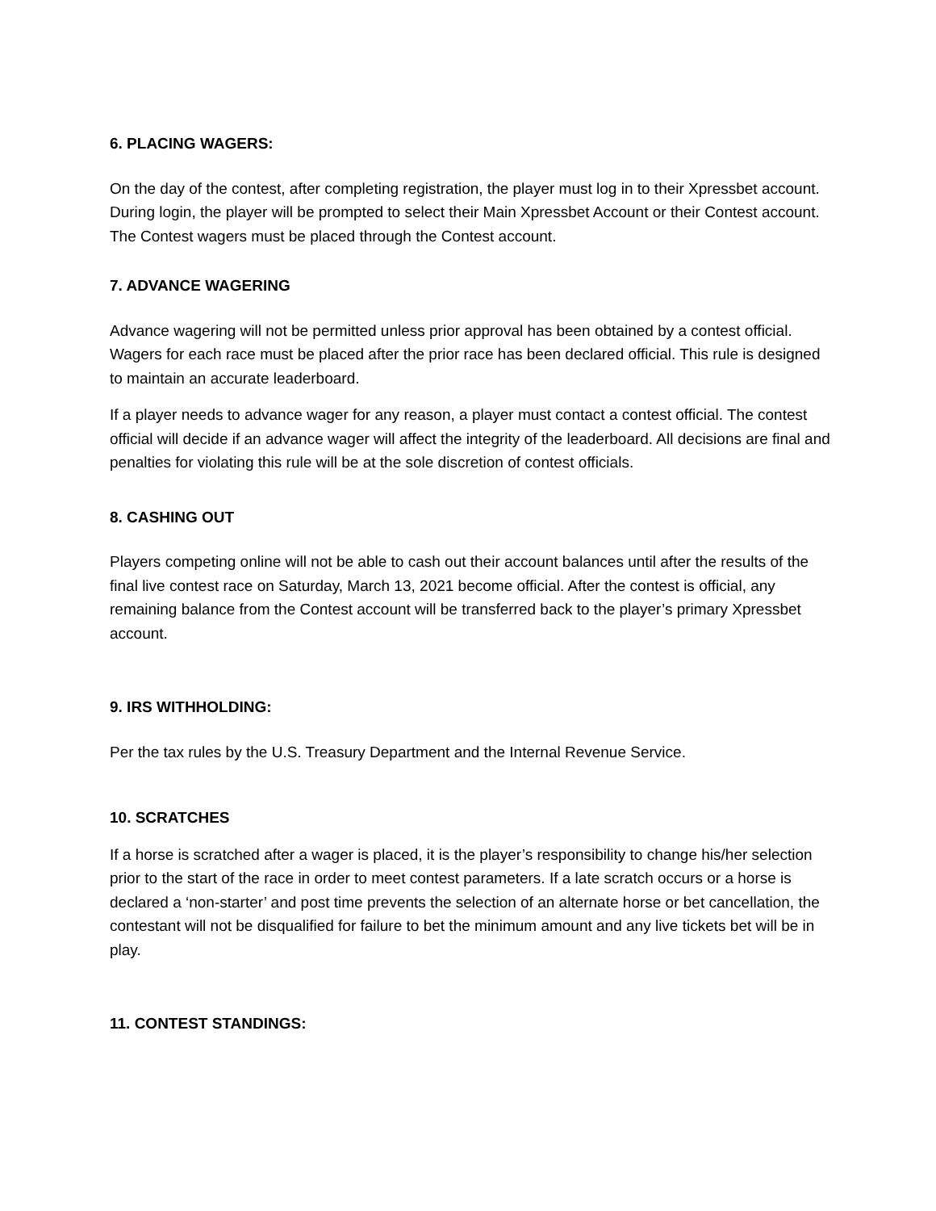6. PLACING WAGERS:
On the day of the contest, after completing registration, the player must log in to their Xpressbet account. During login, the player will be prompted to select their Main Xpressbet Account or their Contest account. The Contest wagers must be placed through the Contest account.
7. ADVANCE WAGERING
Advance wagering will not be permitted unless prior approval has been obtained by a contest official. Wagers for each race must be placed after the prior race has been declared official. This rule is designed to maintain an accurate leaderboard.
If a player needs to advance wager for any reason, a player must contact a contest official. The contest official will decide if an advance wager will affect the integrity of the leaderboard. All decisions are final and penalties for violating this rule will be at the sole discretion of contest officials.
8. CASHING OUT
Players competing online will not be able to cash out their account balances until after the results of the final live contest race on Saturday, March 13, 2021 become official. After the contest is official, any remaining balance from the Contest account will be transferred back to the player’s primary Xpressbet account.
9. IRS WITHHOLDING:
Per the tax rules by the U.S. Treasury Department and the Internal Revenue Service.
10. SCRATCHES
If a horse is scratched after a wager is placed, it is the player’s responsibility to change his/her selection prior to the start of the race in order to meet contest parameters. If a late scratch occurs or a horse is declared a ‘non-starter’ and post time prevents the selection of an alternate horse or bet cancellation, the contestant will not be disqualified for failure to bet the minimum amount and any live tickets bet will be in play.
11. CONTEST STANDINGS: